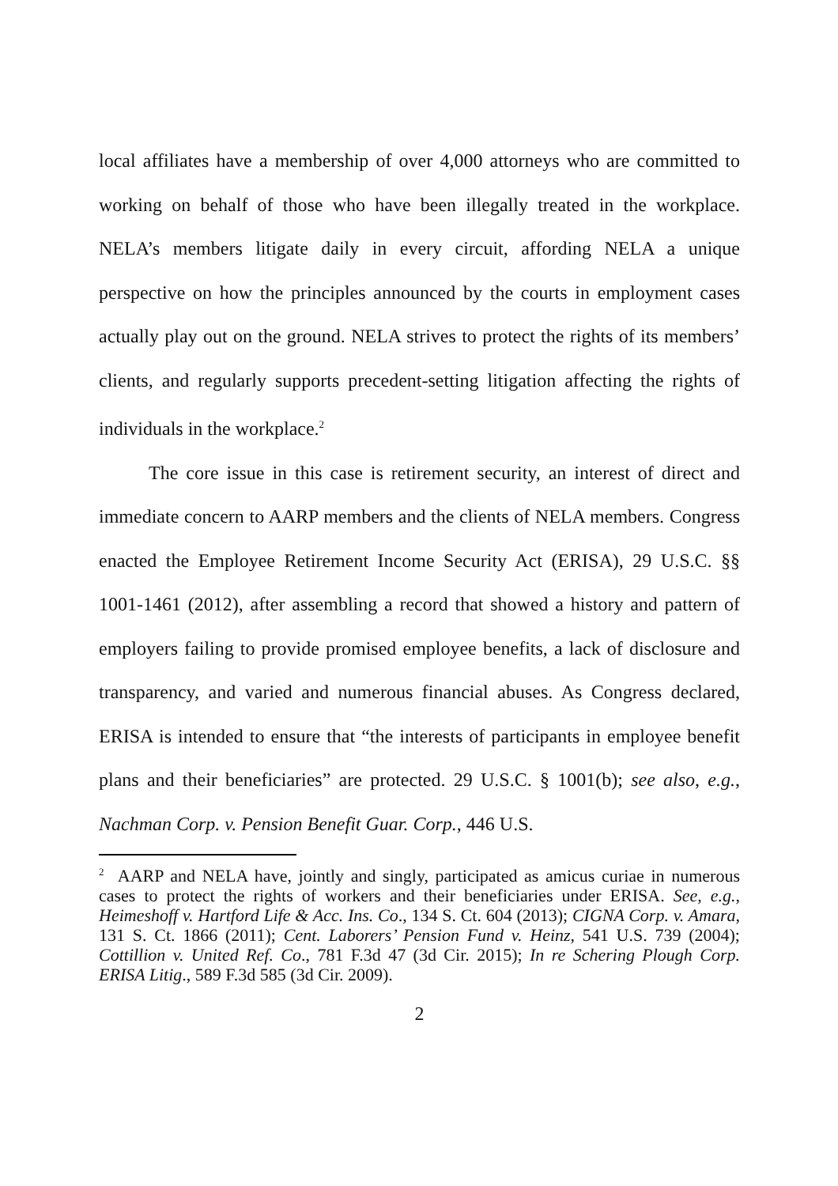local affiliates have a membership of over 4,000 attorneys who are committed to working on behalf of those who have been illegally treated in the workplace. NELA’s members litigate daily in every circuit, affording NELA a unique perspective on how the principles announced by the courts in employment cases actually play out on the ground. NELA strives to protect the rights of its members’ clients, and regularly supports precedent-setting litigation affecting the rights of individuals in the workplace.<sup>2</sup>
The core issue in this case is retirement security, an interest of direct and immediate concern to AARP members and the clients of NELA members. Congress enacted the Employee Retirement Income Security Act (ERISA), 29 U.S.C. §§ 1001-1461 (2012), after assembling a record that showed a history and pattern of employers failing to provide promised employee benefits, a lack of disclosure and transparency, and varied and numerous financial abuses. As Congress declared, ERISA is intended to ensure that “the interests of participants in employee benefit plans and their beneficiaries” are protected. 29 U.S.C. § 1001(b); see also, e.g., Nachman Corp. v. Pension Benefit Guar. Corp., 446 U.S.
<sup>2</sup> AARP and NELA have, jointly and singly, participated as amicus curiae in numerous cases to protect the rights of workers and their beneficiaries under ERISA. See, e.g., Heimeshoff v. Hartford Life & Acc. Ins. Co., 134 S. Ct. 604 (2013); CIGNA Corp. v. Amara, 131 S. Ct. 1866 (2011); Cent. Laborers’ Pension Fund v. Heinz, 541 U.S. 739 (2004); Cottillion v. United Ref. Co., 781 F.3d 47 (3d Cir. 2015); In re Schering Plough Corp. ERISA Litig., 589 F.3d 585 (3d Cir. 2009).
2